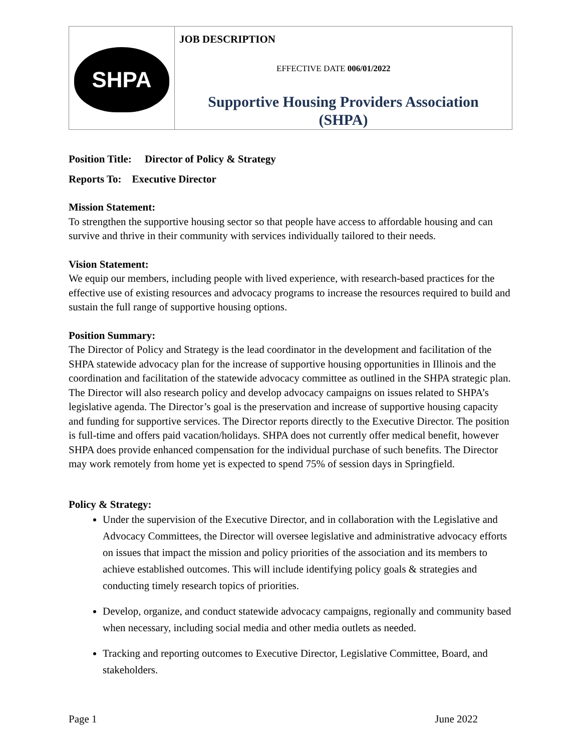| SHPA | JOB DESCRIPTION EFFECTIVE DATE 006/01/2022 Supportive Housing Providers Association (SHPA) |
Position Title: Director of Policy & Strategy
Reports To: Executive Director
Mission Statement:
To strengthen the supportive housing sector so that people have access to affordable housing and can survive and thrive in their community with services individually tailored to their needs.
Vision Statement:
We equip our members, including people with lived experience, with research-based practices for the effective use of existing resources and advocacy programs to increase the resources required to build and sustain the full range of supportive housing options.
Position Summary:
The Director of Policy and Strategy is the lead coordinator in the development and facilitation of the SHPA statewide advocacy plan for the increase of supportive housing opportunities in Illinois and the coordination and facilitation of the statewide advocacy committee as outlined in the SHPA strategic plan. The Director will also research policy and develop advocacy campaigns on issues related to SHPA’s legislative agenda. The Director’s goal is the preservation and increase of supportive housing capacity and funding for supportive services. The Director reports directly to the Executive Director. The position is full-time and offers paid vacation/holidays. SHPA does not currently offer medical benefit, however SHPA does provide enhanced compensation for the individual purchase of such benefits. The Director may work remotely from home yet is expected to spend 75% of session days in Springfield.
Policy & Strategy:
Under the supervision of the Executive Director, and in collaboration with the Legislative and Advocacy Committees, the Director will oversee legislative and administrative advocacy efforts on issues that impact the mission and policy priorities of the association and its members to achieve established outcomes. This will include identifying policy goals & strategies and conducting timely research topics of priorities.
Develop, organize, and conduct statewide advocacy campaigns, regionally and community based when necessary, including social media and other media outlets as needed.
Tracking and reporting outcomes to Executive Director, Legislative Committee, Board, and stakeholders.
Page 1 June 2022